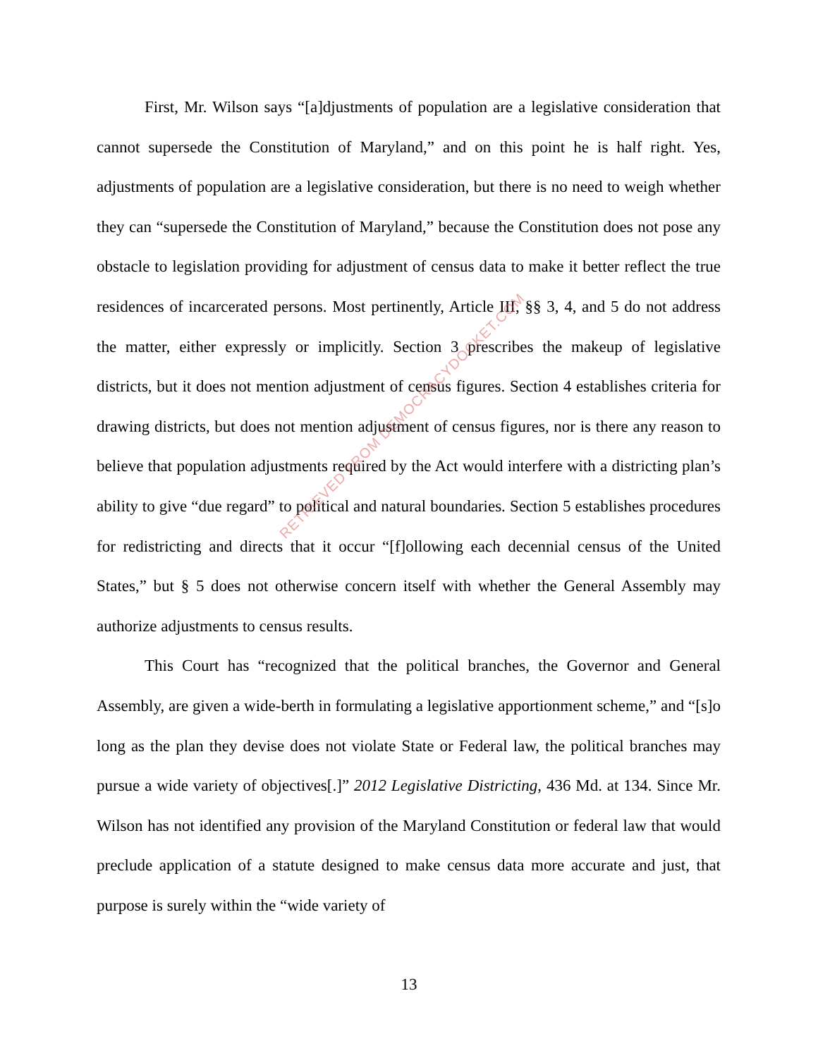First, Mr. Wilson says “[a]djustments of population are a legislative consideration that cannot supersede the Constitution of Maryland,” and on this point he is half right. Yes, adjustments of population are a legislative consideration, but there is no need to weigh whether they can “supersede the Constitution of Maryland,” because the Constitution does not pose any obstacle to legislation providing for adjustment of census data to make it better reflect the true residences of incarcerated persons. Most pertinently, Article III, §§ 3, 4, and 5 do not address the matter, either expressly or implicitly. Section 3 prescribes the makeup of legislative districts, but it does not mention adjustment of census figures. Section 4 establishes criteria for drawing districts, but does not mention adjustment of census figures, nor is there any reason to believe that population adjustments required by the Act would interfere with a districting plan’s ability to give “due regard” to political and natural boundaries. Section 5 establishes procedures for redistricting and directs that it occur “[f]ollowing each decennial census of the United States,” but § 5 does not otherwise concern itself with whether the General Assembly may authorize adjustments to census results.
This Court has “recognized that the political branches, the Governor and General Assembly, are given a wide-berth in formulating a legislative apportionment scheme,” and “[s]o long as the plan they devise does not violate State or Federal law, the political branches may pursue a wide variety of objectives[.]” 2012 Legislative Districting, 436 Md. at 134. Since Mr. Wilson has not identified any provision of the Maryland Constitution or federal law that would preclude application of a statute designed to make census data more accurate and just, that purpose is surely within the “wide variety of
13
RETRIEVED FROM DEMOCRACYDOCKET.COM